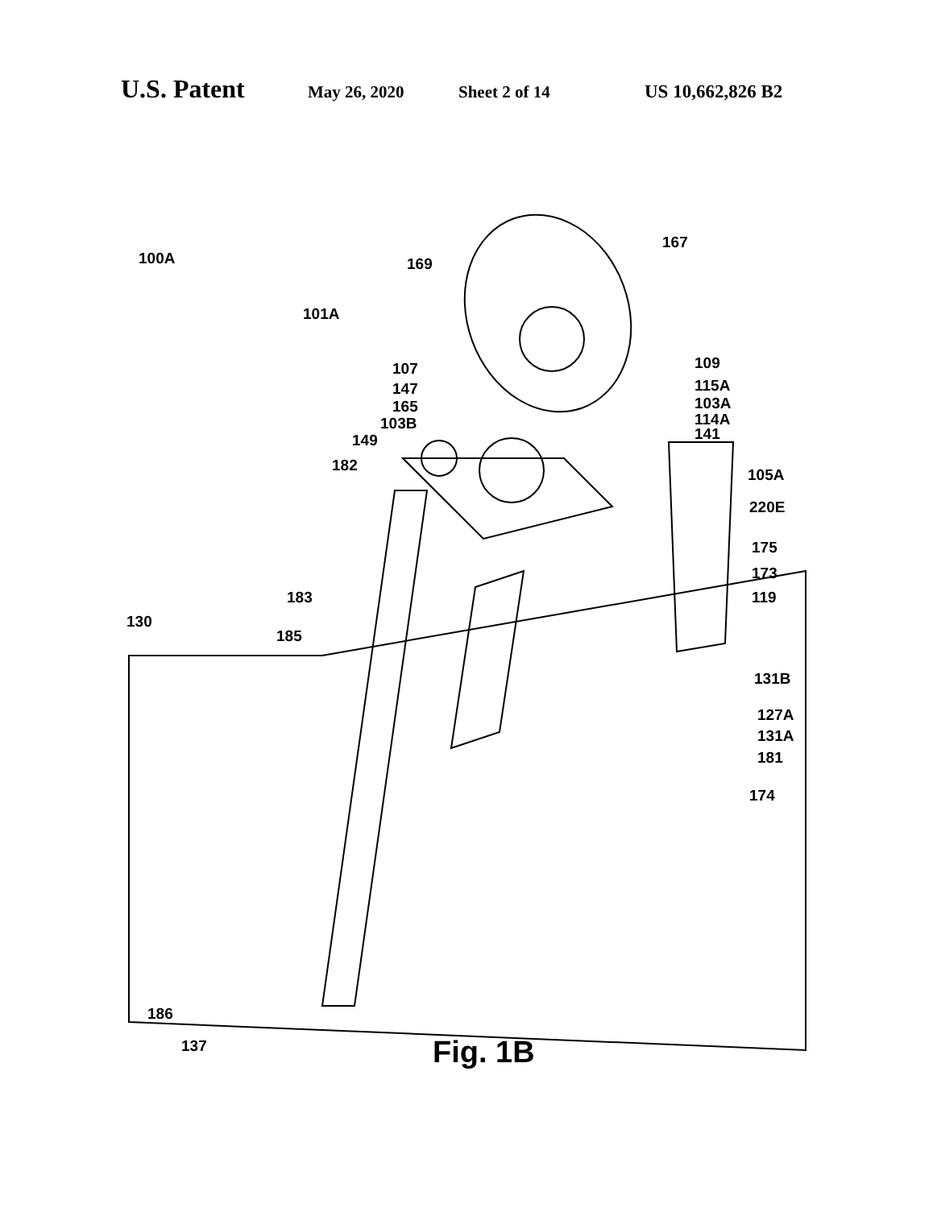U.S. Patent May 26, 2020 Sheet 2 of 14 US 10,662,826 B2
100A
169
167
101A
107
109
147
115A
165
103A
103B
114A
149
141
182
105A
220E
175
173
183
119
130
185
131B
127A
131A
181
174
186
137
Fig. 1B